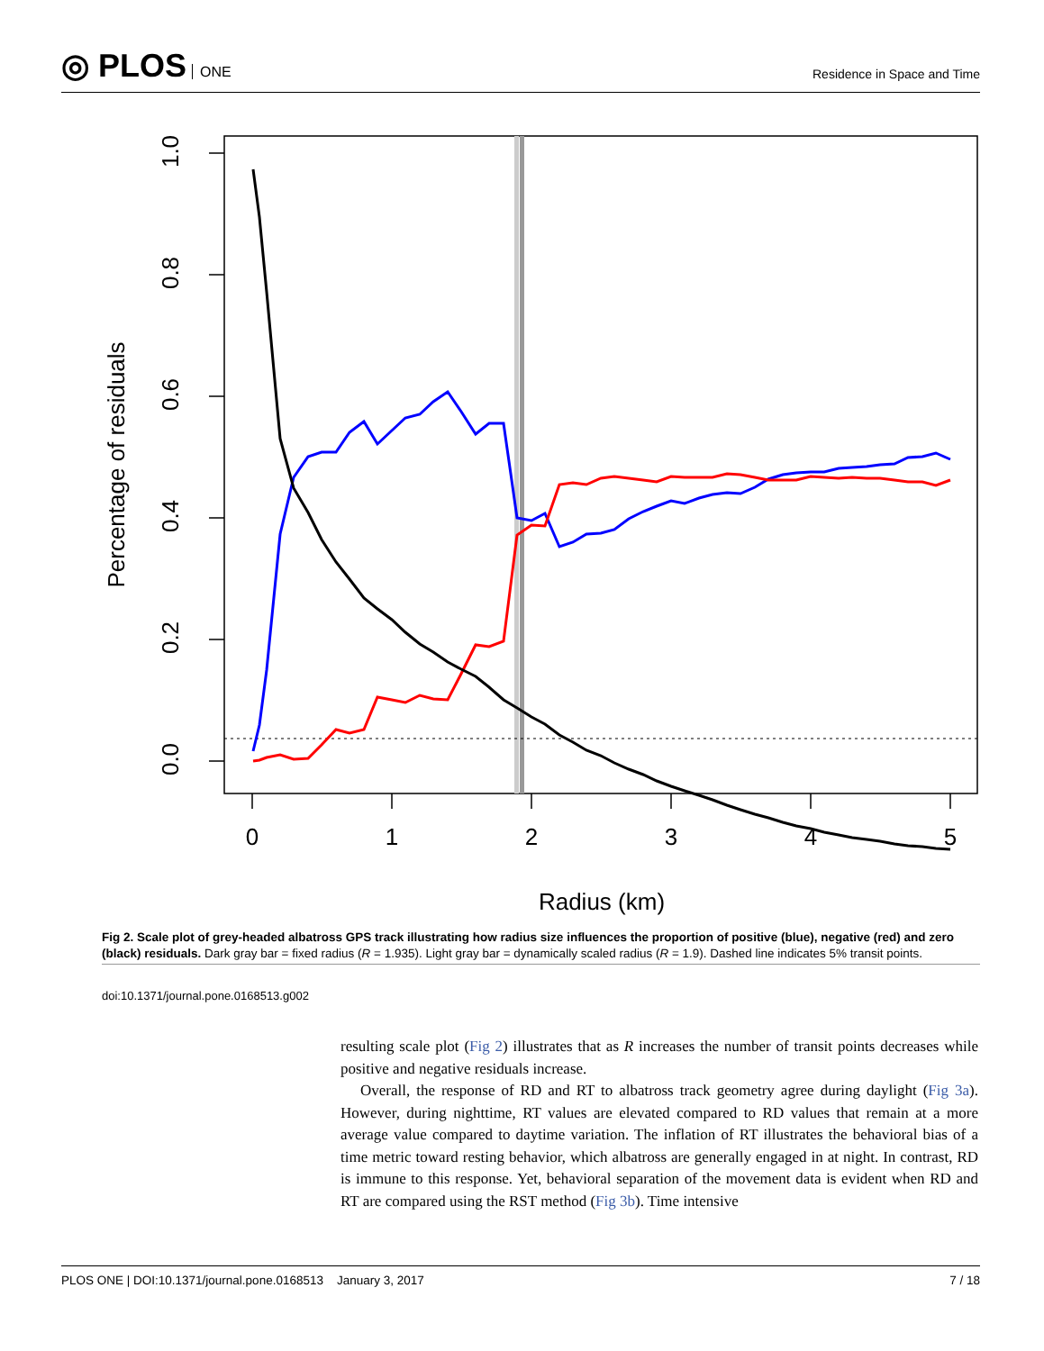◎ PLOS ONE
Residence in Space and Time
0
1
2
3
4
5
Radius (km)
0.0
0.2
0.4
0.6
0.8
1.0
Percentage of residuals
Fig 2. Scale plot of grey-headed albatross GPS track illustrating how radius size influences the proportion of positive (blue), negative (red) and zero (black) residuals. Dark gray bar = fixed radius (R = 1.935). Light gray bar = dynamically scaled radius (R = 1.9). Dashed line indicates 5% transit points.
doi:10.1371/journal.pone.0168513.g002
resulting scale plot (Fig 2) illustrates that as R increases the number of transit points decreases while positive and negative residuals increase.
Overall, the response of RD and RT to albatross track geometry agree during daylight (Fig 3a). However, during nighttime, RT values are elevated compared to RD values that remain at a more average value compared to daytime variation. The inflation of RT illustrates the behavioral bias of a time metric toward resting behavior, which albatross are generally engaged in at night. In contrast, RD is immune to this response. Yet, behavioral separation of the movement data is evident when RD and RT are compared using the RST method (Fig 3b). Time intensive
PLOS ONE | DOI:10.1371/journal.pone.0168513 January 3, 2017 7 / 18